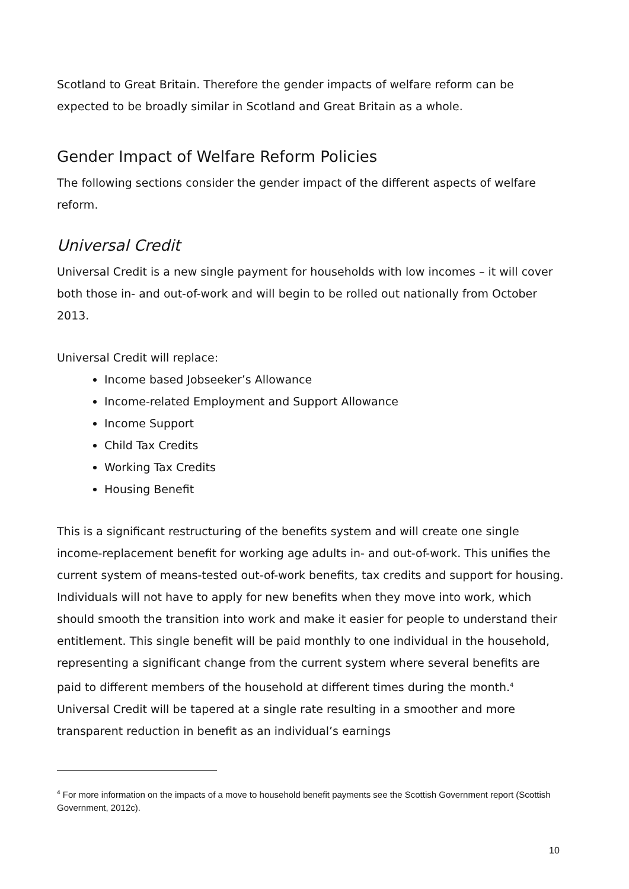Scotland to Great Britain. Therefore the gender impacts of welfare reform can be expected to be broadly similar in Scotland and Great Britain as a whole.
Gender Impact of Welfare Reform Policies
The following sections consider the gender impact of the different aspects of welfare reform.
Universal Credit
Universal Credit is a new single payment for households with low incomes – it will cover both those in- and out-of-work and will begin to be rolled out nationally from October 2013.
Universal Credit will replace:
Income based Jobseeker’s Allowance
Income-related Employment and Support Allowance
Income Support
Child Tax Credits
Working Tax Credits
Housing Benefit
This is a significant restructuring of the benefits system and will create one single income-replacement benefit for working age adults in- and out-of-work. This unifies the current system of means-tested out-of-work benefits, tax credits and support for housing. Individuals will not have to apply for new benefits when they move into work, which should smooth the transition into work and make it easier for people to understand their entitlement. This single benefit will be paid monthly to one individual in the household, representing a significant change from the current system where several benefits are paid to different members of the household at different times during the month.<sup>4</sup> Universal Credit will be tapered at a single rate resulting in a smoother and more transparent reduction in benefit as an individual’s earnings
<sup>4</sup> For more information on the impacts of a move to household benefit payments see the Scottish Government report (Scottish Government, 2012c).
10